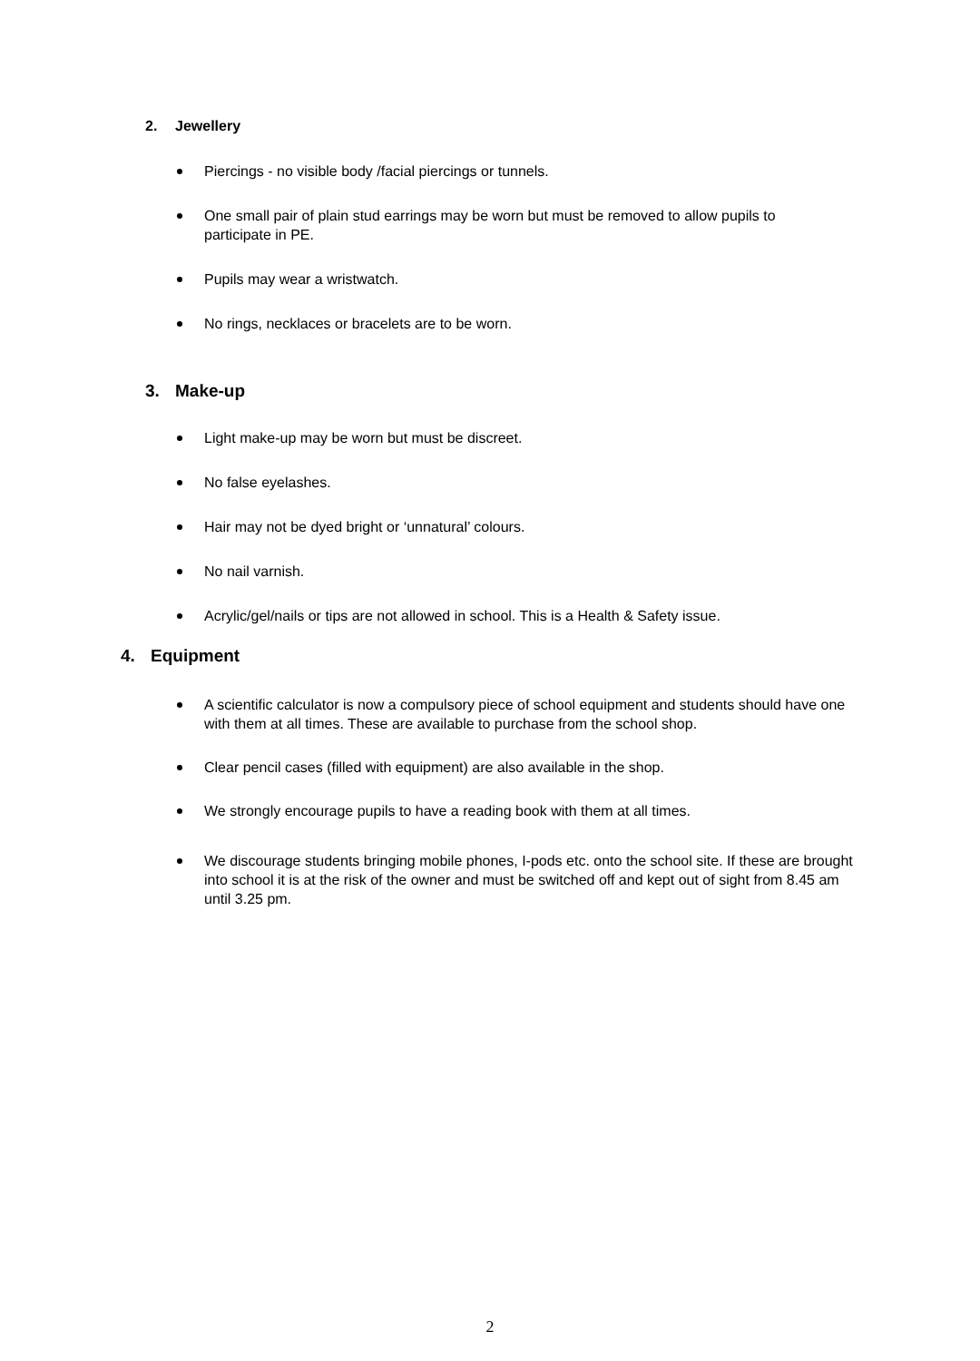2. Jewellery
Piercings - no visible body /facial piercings or tunnels.
One small pair of plain stud earrings may be worn but must be removed to allow pupils to participate in PE.
Pupils may wear a wristwatch.
No rings, necklaces or bracelets are to be worn.
3. Make-up
Light make-up may be worn but must be discreet.
No false eyelashes.
Hair may not be dyed bright or ‘unnatural’ colours.
No nail varnish.
Acrylic/gel/nails or tips are not allowed in school. This is a Health & Safety issue.
4. Equipment
A scientific calculator is now a compulsory piece of school equipment and students should have one with them at all times. These are available to purchase from the school shop.
Clear pencil cases (filled with equipment) are also available in the shop.
We strongly encourage pupils to have a reading book with them at all times.
We discourage students bringing mobile phones, I-pods etc. onto the school site. If these are brought into school it is at the risk of the owner and must be switched off and kept out of sight from 8.45 am until 3.25 pm.
2